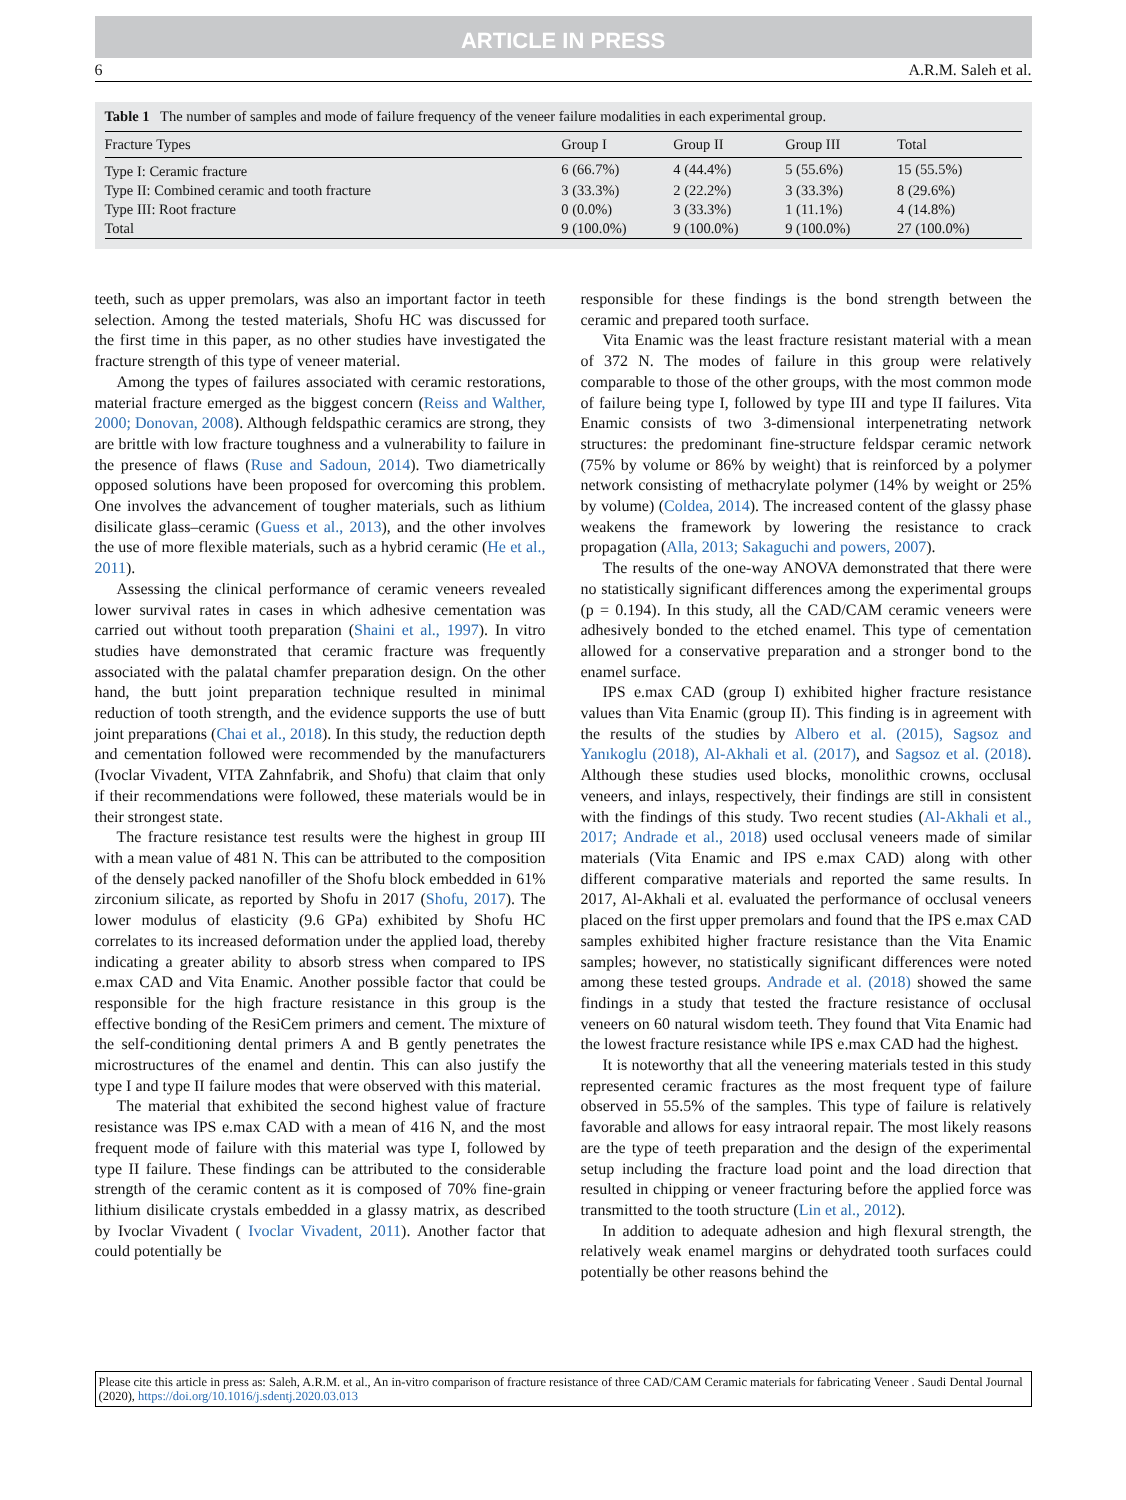ARTICLE IN PRESS
6 A.R.M. Saleh et al.
Table 1 The number of samples and mode of failure frequency of the veneer failure modalities in each experimental group.
| Fracture Types | Group I | Group II | Group III | Total |
| --- | --- | --- | --- | --- |
| Type I: Ceramic fracture | 6 (66.7%) | 4 (44.4%) | 5 (55.6%) | 15 (55.5%) |
| Type II: Combined ceramic and tooth fracture | 3 (33.3%) | 2 (22.2%) | 3 (33.3%) | 8 (29.6%) |
| Type III: Root fracture | 0 (0.0%) | 3 (33.3%) | 1 (11.1%) | 4 (14.8%) |
| Total | 9 (100.0%) | 9 (100.0%) | 9 (100.0%) | 27 (100.0%) |
teeth, such as upper premolars, was also an important factor in teeth selection. Among the tested materials, Shofu HC was discussed for the first time in this paper, as no other studies have investigated the fracture strength of this type of veneer material.
Among the types of failures associated with ceramic restorations, material fracture emerged as the biggest concern (Reiss and Walther, 2000; Donovan, 2008). Although feldspathic ceramics are strong, they are brittle with low fracture toughness and a vulnerability to failure in the presence of flaws (Ruse and Sadoun, 2014). Two diametrically opposed solutions have been proposed for overcoming this problem. One involves the advancement of tougher materials, such as lithium disilicate glass–ceramic (Guess et al., 2013), and the other involves the use of more flexible materials, such as a hybrid ceramic (He et al., 2011).
Assessing the clinical performance of ceramic veneers revealed lower survival rates in cases in which adhesive cementation was carried out without tooth preparation (Shaini et al., 1997). In vitro studies have demonstrated that ceramic fracture was frequently associated with the palatal chamfer preparation design. On the other hand, the butt joint preparation technique resulted in minimal reduction of tooth strength, and the evidence supports the use of butt joint preparations (Chai et al., 2018). In this study, the reduction depth and cementation followed were recommended by the manufacturers (Ivoclar Vivadent, VITA Zahnfabrik, and Shofu) that claim that only if their recommendations were followed, these materials would be in their strongest state.
The fracture resistance test results were the highest in group III with a mean value of 481 N. This can be attributed to the composition of the densely packed nanofiller of the Shofu block embedded in 61% zirconium silicate, as reported by Shofu in 2017 (Shofu, 2017). The lower modulus of elasticity (9.6 GPa) exhibited by Shofu HC correlates to its increased deformation under the applied load, thereby indicating a greater ability to absorb stress when compared to IPS e.max CAD and Vita Enamic. Another possible factor that could be responsible for the high fracture resistance in this group is the effective bonding of the ResiCem primers and cement. The mixture of the self-conditioning dental primers A and B gently penetrates the microstructures of the enamel and dentin. This can also justify the type I and type II failure modes that were observed with this material.
The material that exhibited the second highest value of fracture resistance was IPS e.max CAD with a mean of 416 N, and the most frequent mode of failure with this material was type I, followed by type II failure. These findings can be attributed to the considerable strength of the ceramic content as it is composed of 70% fine-grain lithium disilicate crystals embedded in a glassy matrix, as described by Ivoclar Vivadent ( Ivoclar Vivadent, 2011). Another factor that could potentially be
responsible for these findings is the bond strength between the ceramic and prepared tooth surface.
Vita Enamic was the least fracture resistant material with a mean of 372 N. The modes of failure in this group were relatively comparable to those of the other groups, with the most common mode of failure being type I, followed by type III and type II failures. Vita Enamic consists of two 3-dimensional interpenetrating network structures: the predominant fine-structure feldspar ceramic network (75% by volume or 86% by weight) that is reinforced by a polymer network consisting of methacrylate polymer (14% by weight or 25% by volume) (Coldea, 2014). The increased content of the glassy phase weakens the framework by lowering the resistance to crack propagation (Alla, 2013; Sakaguchi and powers, 2007).
The results of the one-way ANOVA demonstrated that there were no statistically significant differences among the experimental groups (p = 0.194). In this study, all the CAD/CAM ceramic veneers were adhesively bonded to the etched enamel. This type of cementation allowed for a conservative preparation and a stronger bond to the enamel surface.
IPS e.max CAD (group I) exhibited higher fracture resistance values than Vita Enamic (group II). This finding is in agreement with the results of the studies by Albero et al. (2015), Sagsoz and Yanıkoglu (2018), Al-Akhali et al. (2017), and Sagsoz et al. (2018). Although these studies used blocks, monolithic crowns, occlusal veneers, and inlays, respectively, their findings are still in consistent with the findings of this study. Two recent studies (Al-Akhali et al., 2017; Andrade et al., 2018) used occlusal veneers made of similar materials (Vita Enamic and IPS e.max CAD) along with other different comparative materials and reported the same results. In 2017, Al-Akhali et al. evaluated the performance of occlusal veneers placed on the first upper premolars and found that the IPS e.max CAD samples exhibited higher fracture resistance than the Vita Enamic samples; however, no statistically significant differences were noted among these tested groups. Andrade et al. (2018) showed the same findings in a study that tested the fracture resistance of occlusal veneers on 60 natural wisdom teeth. They found that Vita Enamic had the lowest fracture resistance while IPS e.max CAD had the highest.
It is noteworthy that all the veneering materials tested in this study represented ceramic fractures as the most frequent type of failure observed in 55.5% of the samples. This type of failure is relatively favorable and allows for easy intraoral repair. The most likely reasons are the type of teeth preparation and the design of the experimental setup including the fracture load point and the load direction that resulted in chipping or veneer fracturing before the applied force was transmitted to the tooth structure (Lin et al., 2012).
In addition to adequate adhesion and high flexural strength, the relatively weak enamel margins or dehydrated tooth surfaces could potentially be other reasons behind the
Please cite this article in press as: Saleh, A.R.M. et al., An in-vitro comparison of fracture resistance of three CAD/CAM Ceramic materials for fabricating Veneer . Saudi Dental Journal (2020), https://doi.org/10.1016/j.sdentj.2020.03.013